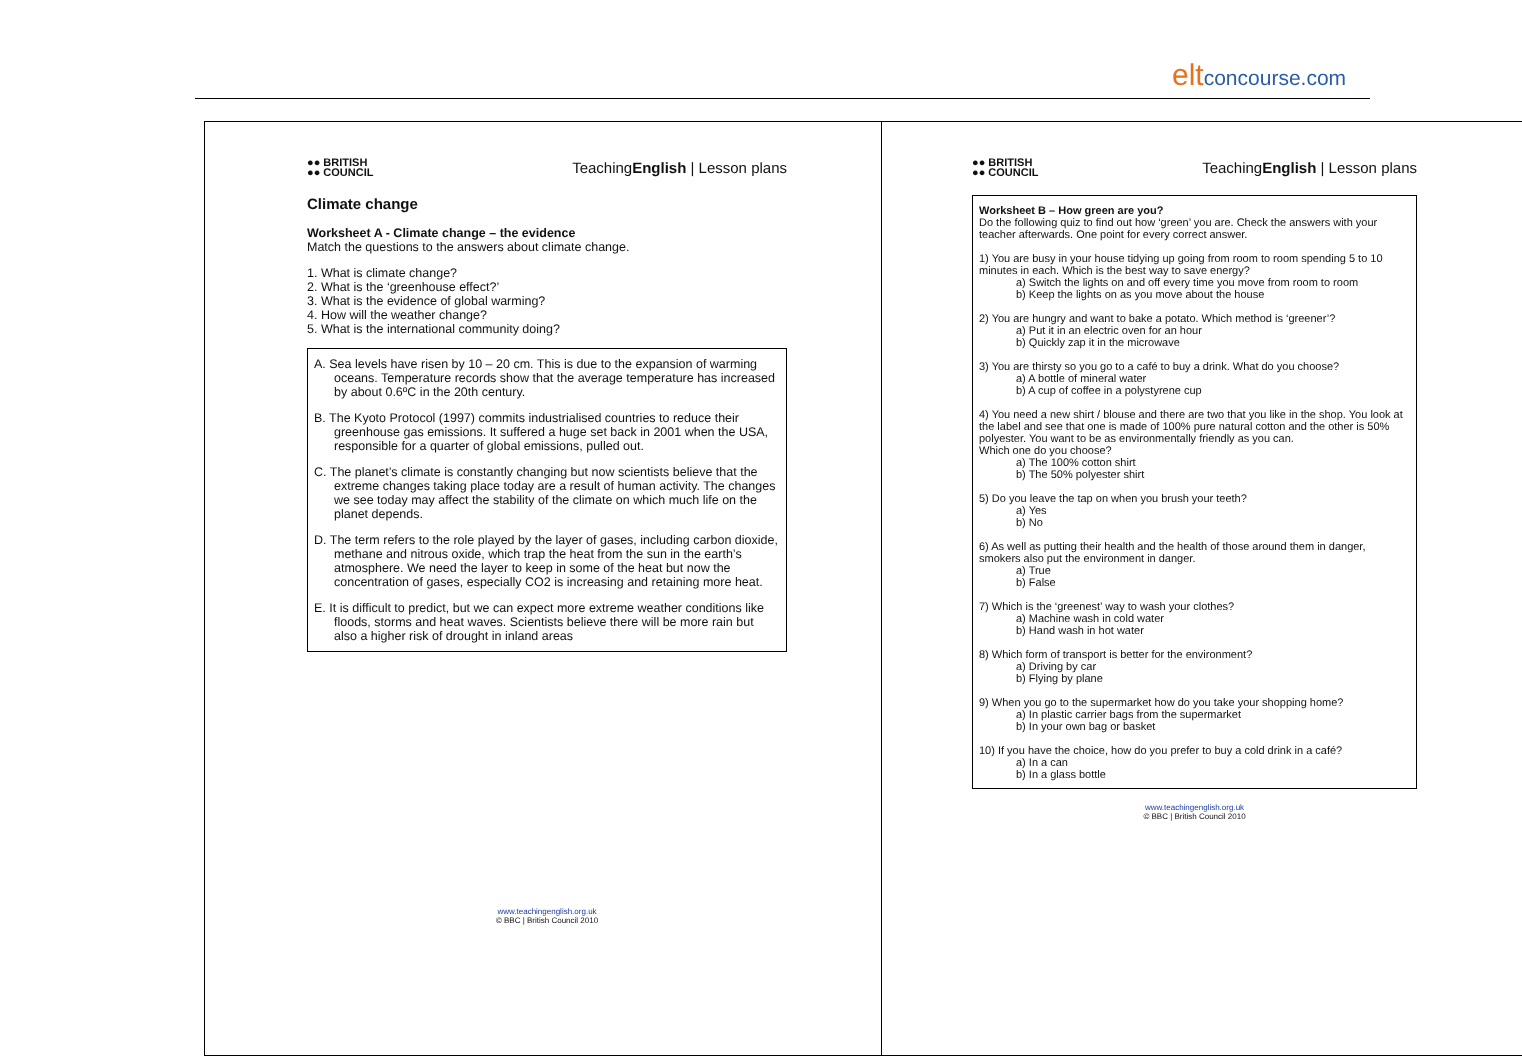eltconcourse.com
●● BRITISH
●● COUNCIL
TeachingEnglish | Lesson plans
Climate change
Worksheet A - Climate change – the evidence
Match the questions to the answers about climate change.
1. What is climate change?
2. What is the ‘greenhouse effect?’
3. What is the evidence of global warming?
4. How will the weather change?
5. What is the international community doing?
A. Sea levels have risen by 10 – 20 cm. This is due to the expansion of warming oceans. Temperature records show that the average temperature has increased by about 0.6ºC in the 20th century.
B. The Kyoto Protocol (1997) commits industrialised countries to reduce their greenhouse gas emissions. It suffered a huge set back in 2001 when the USA, responsible for a quarter of global emissions, pulled out.
C. The planet’s climate is constantly changing but now scientists believe that the extreme changes taking place today are a result of human activity. The changes we see today may affect the stability of the climate on which much life on the planet depends.
D. The term refers to the role played by the layer of gases, including carbon dioxide, methane and nitrous oxide, which trap the heat from the sun in the earth’s atmosphere. We need the layer to keep in some of the heat but now the concentration of gases, especially CO2 is increasing and retaining more heat.
E. It is difficult to predict, but we can expect more extreme weather conditions like floods, storms and heat waves. Scientists believe there will be more rain but also a higher risk of drought in inland areas
www.teachingenglish.org.uk
© BBC | British Council 2010
●● BRITISH
●● COUNCIL
TeachingEnglish | Lesson plans
Worksheet B – How green are you?
Do the following quiz to find out how ‘green’ you are. Check the answers with your teacher afterwards. One point for every correct answer.
1) You are busy in your house tidying up going from room to room spending 5 to 10 minutes in each. Which is the best way to save energy?
a) Switch the lights on and off every time you move from room to room
b) Keep the lights on as you move about the house
2) You are hungry and want to bake a potato. Which method is ‘greener’?
a) Put it in an electric oven for an hour
b) Quickly zap it in the microwave
3) You are thirsty so you go to a café to buy a drink. What do you choose?
a) A bottle of mineral water
b) A cup of coffee in a polystyrene cup
4) You need a new shirt / blouse and there are two that you like in the shop. You look at the label and see that one is made of 100% pure natural cotton and the other is 50% polyester. You want to be as environmentally friendly as you can.
Which one do you choose?
a) The 100% cotton shirt
b) The 50% polyester shirt
5) Do you leave the tap on when you brush your teeth?
a) Yes
b) No
6) As well as putting their health and the health of those around them in danger, smokers also put the environment in danger.
a) True
b) False
7) Which is the ‘greenest’ way to wash your clothes?
a) Machine wash in cold water
b) Hand wash in hot water
8) Which form of transport is better for the environment?
a) Driving by car
b) Flying by plane
9) When you go to the supermarket how do you take your shopping home?
a) In plastic carrier bags from the supermarket
b) In your own bag or basket
10) If you have the choice, how do you prefer to buy a cold drink in a café?
a) In a can
b) In a glass bottle
www.teachingenglish.org.uk
© BBC | British Council 2010